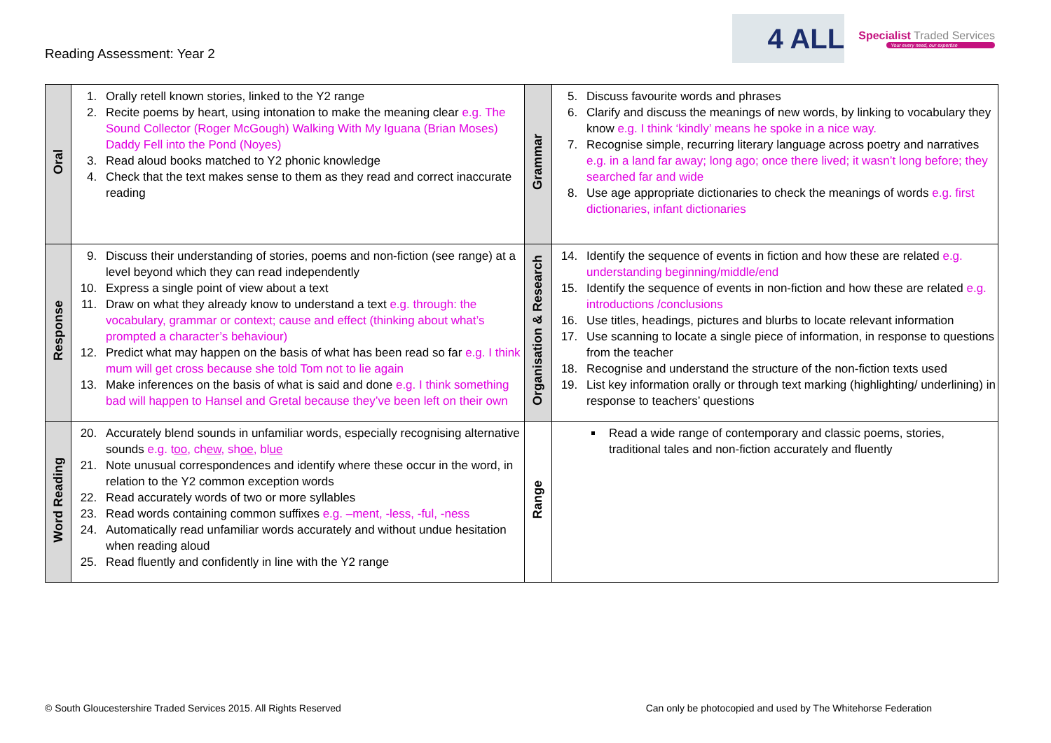Reading Assessment: Year 2
4 ALL
Specialist Traded Services
Your every need, our expertise
| Oral | 1. Orally retell known stories, linked to the Y2 range 2. Recite poems by heart, using intonation to make the meaning clear e.g. The Sound Collector (Roger McGough) Walking With My Iguana (Brian Moses) Daddy Fell into the Pond (Noyes) 3. Read aloud books matched to Y2 phonic knowledge 4. Check that the text makes sense to them as they read and correct inaccurate reading | Grammar | 5. Discuss favourite words and phrases 6. Clarify and discuss the meanings of new words, by linking to vocabulary they know e.g. I think ‘kindly’ means he spoke in a nice way. 7. Recognise simple, recurring literary language across poetry and narratives e.g. in a land far away; long ago; once there lived; it wasn’t long before; they searched far and wide 8. Use age appropriate dictionaries to check the meanings of words e.g. first dictionaries, infant dictionaries |
| Response | 9. Discuss their understanding of stories, poems and non-fiction (see range) at a level beyond which they can read independently 10. Express a single point of view about a text 11. Draw on what they already know to understand a text e.g. through: the vocabulary, grammar or context; cause and effect (thinking about what’s prompted a character’s behaviour) 12. Predict what may happen on the basis of what has been read so far e.g. I think mum will get cross because she told Tom not to lie again 13. Make inferences on the basis of what is said and done e.g. I think something bad will happen to Hansel and Gretal because they’ve been left on their own | Organisation & Research | 14. Identify the sequence of events in fiction and how these are related e.g. understanding beginning/middle/end 15. Identify the sequence of events in non-fiction and how these are related e.g. introductions /conclusions 16. Use titles, headings, pictures and blurbs to locate relevant information 17. Use scanning to locate a single piece of information, in response to questions from the teacher 18. Recognise and understand the structure of the non-fiction texts used 19. List key information orally or through text marking (highlighting/ underlining) in response to teachers’ questions |
| Word Reading | 20. Accurately blend sounds in unfamiliar words, especially recognising alternative sounds e.g. t oo , ch ew , sh oe , bl ue 21. Note unusual correspondences and identify where these occur in the word, in relation to the Y2 common exception words 22. Read accurately words of two or more syllables 23. Read words containing common suffixes e.g. –ment, -less, -ful, -ness 24. Automatically read unfamiliar words accurately and without undue hesitation when reading aloud 25. Read fluently and confidently in line with the Y2 range | Range | Read a wide range of contemporary and classic poems, stories, traditional tales and non-fiction accurately and fluently |
© South Gloucestershire Traded Services 2015. All Rights Reserved Can only be photocopied and used by The Whitehorse Federation